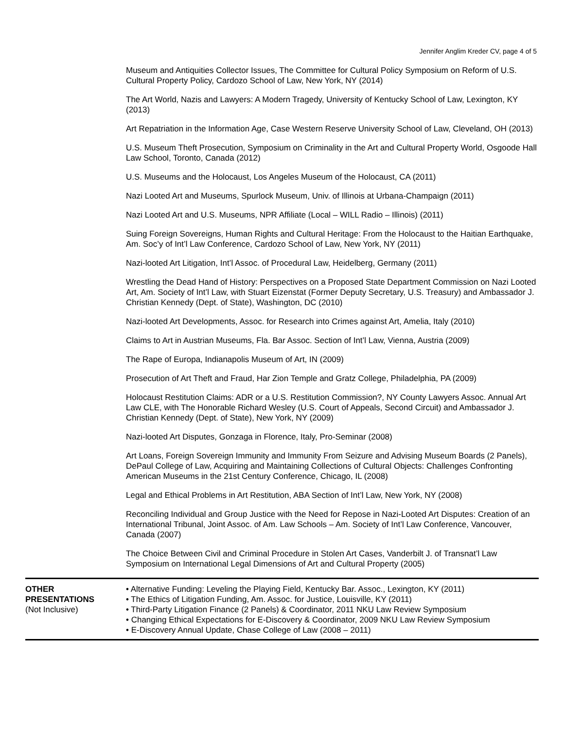Jennifer Anglim Kreder CV, page 4 of 5
Museum and Antiquities Collector Issues, The Committee for Cultural Policy Symposium on Reform of U.S. Cultural Property Policy, Cardozo School of Law, New York, NY (2014)
The Art World, Nazis and Lawyers: A Modern Tragedy, University of Kentucky School of Law, Lexington, KY (2013)
Art Repatriation in the Information Age, Case Western Reserve University School of Law, Cleveland, OH (2013)
U.S. Museum Theft Prosecution, Symposium on Criminality in the Art and Cultural Property World, Osgoode Hall Law School, Toronto, Canada (2012)
U.S. Museums and the Holocaust, Los Angeles Museum of the Holocaust, CA (2011)
Nazi Looted Art and Museums, Spurlock Museum, Univ. of Illinois at Urbana-Champaign (2011)
Nazi Looted Art and U.S. Museums, NPR Affiliate (Local – WILL Radio – Illinois) (2011)
Suing Foreign Sovereigns, Human Rights and Cultural Heritage: From the Holocaust to the Haitian Earthquake, Am. Soc’y of Int’l Law Conference, Cardozo School of Law, New York, NY (2011)
Nazi-looted Art Litigation, Int’l Assoc. of Procedural Law, Heidelberg, Germany (2011)
Wrestling the Dead Hand of History: Perspectives on a Proposed State Department Commission on Nazi Looted Art, Am. Society of Int’l Law, with Stuart Eizenstat (Former Deputy Secretary, U.S. Treasury) and Ambassador J. Christian Kennedy (Dept. of State), Washington, DC (2010)
Nazi-looted Art Developments, Assoc. for Research into Crimes against Art, Amelia, Italy (2010)
Claims to Art in Austrian Museums, Fla. Bar Assoc. Section of Int’l Law, Vienna, Austria (2009)
The Rape of Europa, Indianapolis Museum of Art, IN (2009)
Prosecution of Art Theft and Fraud, Har Zion Temple and Gratz College, Philadelphia, PA (2009)
Holocaust Restitution Claims: ADR or a U.S. Restitution Commission?, NY County Lawyers Assoc. Annual Art Law CLE, with The Honorable Richard Wesley (U.S. Court of Appeals, Second Circuit) and Ambassador J. Christian Kennedy (Dept. of State), New York, NY (2009)
Nazi-looted Art Disputes, Gonzaga in Florence, Italy, Pro-Seminar (2008)
Art Loans, Foreign Sovereign Immunity and Immunity From Seizure and Advising Museum Boards (2 Panels), DePaul College of Law, Acquiring and Maintaining Collections of Cultural Objects: Challenges Confronting American Museums in the 21st Century Conference, Chicago, IL (2008)
Legal and Ethical Problems in Art Restitution, ABA Section of Int’l Law, New York, NY (2008)
Reconciling Individual and Group Justice with the Need for Repose in Nazi-Looted Art Disputes: Creation of an International Tribunal, Joint Assoc. of Am. Law Schools – Am. Society of Int’l Law Conference, Vancouver, Canada (2007)
The Choice Between Civil and Criminal Procedure in Stolen Art Cases, Vanderbilt J. of Transnat’l Law Symposium on International Legal Dimensions of Art and Cultural Property (2005)
OTHER
PRESENTATIONS
(Not Inclusive)
• Alternative Funding: Leveling the Playing Field, Kentucky Bar. Assoc., Lexington, KY (2011)
• The Ethics of Litigation Funding, Am. Assoc. for Justice, Louisville, KY (2011)
• Third-Party Litigation Finance (2 Panels) & Coordinator, 2011 NKU Law Review Symposium
• Changing Ethical Expectations for E-Discovery & Coordinator, 2009 NKU Law Review Symposium
• E-Discovery Annual Update, Chase College of Law (2008 – 2011)